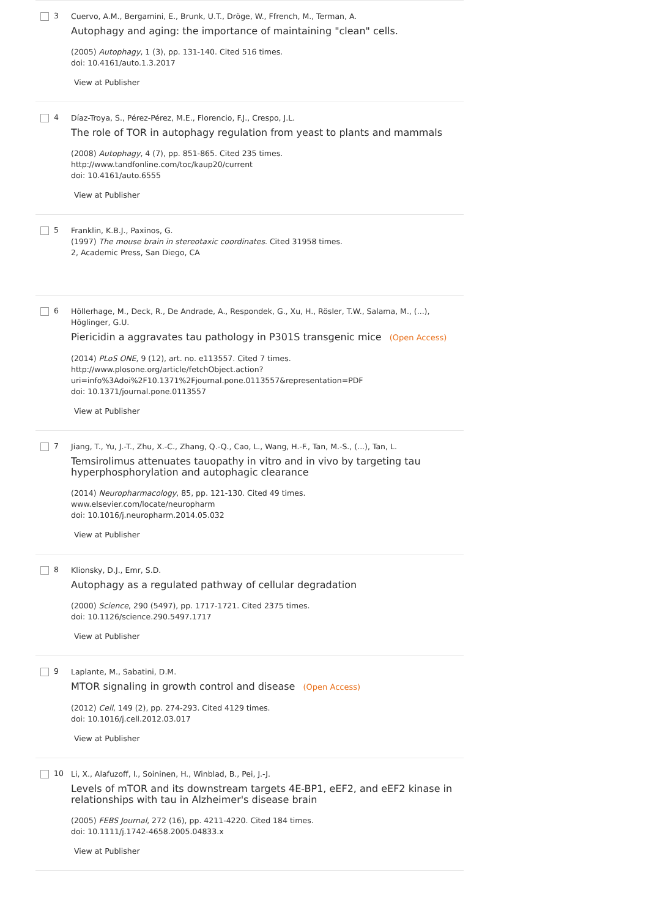3
Cuervo, A.M., Bergamini, E., Brunk, U.T., Dröge, W., Ffrench, M., Terman, A.
Autophagy and aging: the importance of maintaining "clean" cells.
(2005) Autophagy, 1 (3), pp. 131-140. Cited 516 times.
doi: 10.4161/auto.1.3.2017
View at Publisher
4
Díaz-Troya, S., Pérez-Pérez, M.E., Florencio, F.J., Crespo, J.L.
The role of TOR in autophagy regulation from yeast to plants and mammals
(2008) Autophagy, 4 (7), pp. 851-865. Cited 235 times.
http://www.tandfonline.com/toc/kaup20/current
doi: 10.4161/auto.6555
View at Publisher
5
Franklin, K.B.J., Paxinos, G.
(1997) The mouse brain in stereotaxic coordinates. Cited 31958 times.
2, Academic Press, San Diego, CA
6
Höllerhage, M., Deck, R., De Andrade, A., Respondek, G., Xu, H., Rösler, T.W., Salama, M., (...), Höglinger, G.U.
Piericidin a aggravates tau pathology in P301S transgenic mice (Open Access)
(2014) PLoS ONE, 9 (12), art. no. e113557. Cited 7 times.
http://www.plosone.org/article/fetchObject.action?
uri=info%3Adoi%2F10.1371%2Fjournal.pone.0113557&representation=PDF
doi: 10.1371/journal.pone.0113557
View at Publisher
7
Jiang, T., Yu, J.-T., Zhu, X.-C., Zhang, Q.-Q., Cao, L., Wang, H.-F., Tan, M.-S., (...), Tan, L.
Temsirolimus attenuates tauopathy in vitro and in vivo by targeting tau
hyperphosphorylation and autophagic clearance
(2014) Neuropharmacology, 85, pp. 121-130. Cited 49 times.
www.elsevier.com/locate/neuropharm
doi: 10.1016/j.neuropharm.2014.05.032
View at Publisher
8
Klionsky, D.J., Emr, S.D.
Autophagy as a regulated pathway of cellular degradation
(2000) Science, 290 (5497), pp. 1717-1721. Cited 2375 times.
doi: 10.1126/science.290.5497.1717
View at Publisher
9
Laplante, M., Sabatini, D.M.
MTOR signaling in growth control and disease (Open Access)
(2012) Cell, 149 (2), pp. 274-293. Cited 4129 times.
doi: 10.1016/j.cell.2012.03.017
View at Publisher
10
Li, X., Alafuzoff, I., Soininen, H., Winblad, B., Pei, J.-J.
Levels of mTOR and its downstream targets 4E-BP1, eEF2, and eEF2 kinase in
relationships with tau in Alzheimer's disease brain
(2005) FEBS Journal, 272 (16), pp. 4211-4220. Cited 184 times.
doi: 10.1111/j.1742-4658.2005.04833.x
View at Publisher